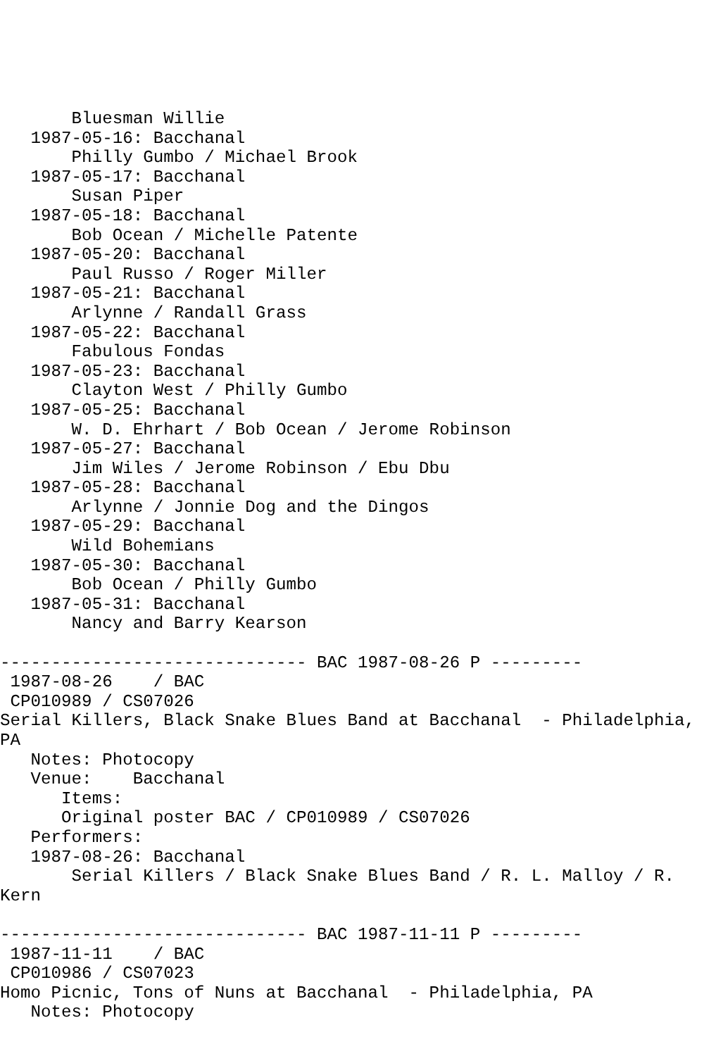Bluesman Willie
   1987-05-16: Bacchanal
       Philly Gumbo / Michael Brook
   1987-05-17: Bacchanal
       Susan Piper
   1987-05-18: Bacchanal
       Bob Ocean / Michelle Patente
   1987-05-20: Bacchanal
       Paul Russo / Roger Miller
   1987-05-21: Bacchanal
       Arlynne / Randall Grass
   1987-05-22: Bacchanal
       Fabulous Fondas
   1987-05-23: Bacchanal
       Clayton West / Philly Gumbo
   1987-05-25: Bacchanal
       W. D. Ehrhart / Bob Ocean / Jerome Robinson
   1987-05-27: Bacchanal
       Jim Wiles / Jerome Robinson / Ebu Dbu
   1987-05-28: Bacchanal
       Arlynne / Jonnie Dog and the Dingos
   1987-05-29: Bacchanal
       Wild Bohemians
   1987-05-30: Bacchanal
       Bob Ocean / Philly Gumbo
   1987-05-31: Bacchanal
       Nancy and Barry Kearson

------------------------------ BAC 1987-08-26 P ---------
 1987-08-26    / BAC
 CP010989 / CS07026
Serial Killers, Black Snake Blues Band at Bacchanal  - Philadelphia,
PA
   Notes: Photocopy
   Venue:    Bacchanal
      Items:
      Original poster BAC / CP010989 / CS07026
   Performers:
   1987-08-26: Bacchanal
       Serial Killers / Black Snake Blues Band / R. L. Malloy / R.
Kern

------------------------------ BAC 1987-11-11 P ---------
 1987-11-11    / BAC
 CP010986 / CS07023
Homo Picnic, Tons of Nuns at Bacchanal  - Philadelphia, PA
   Notes: Photocopy